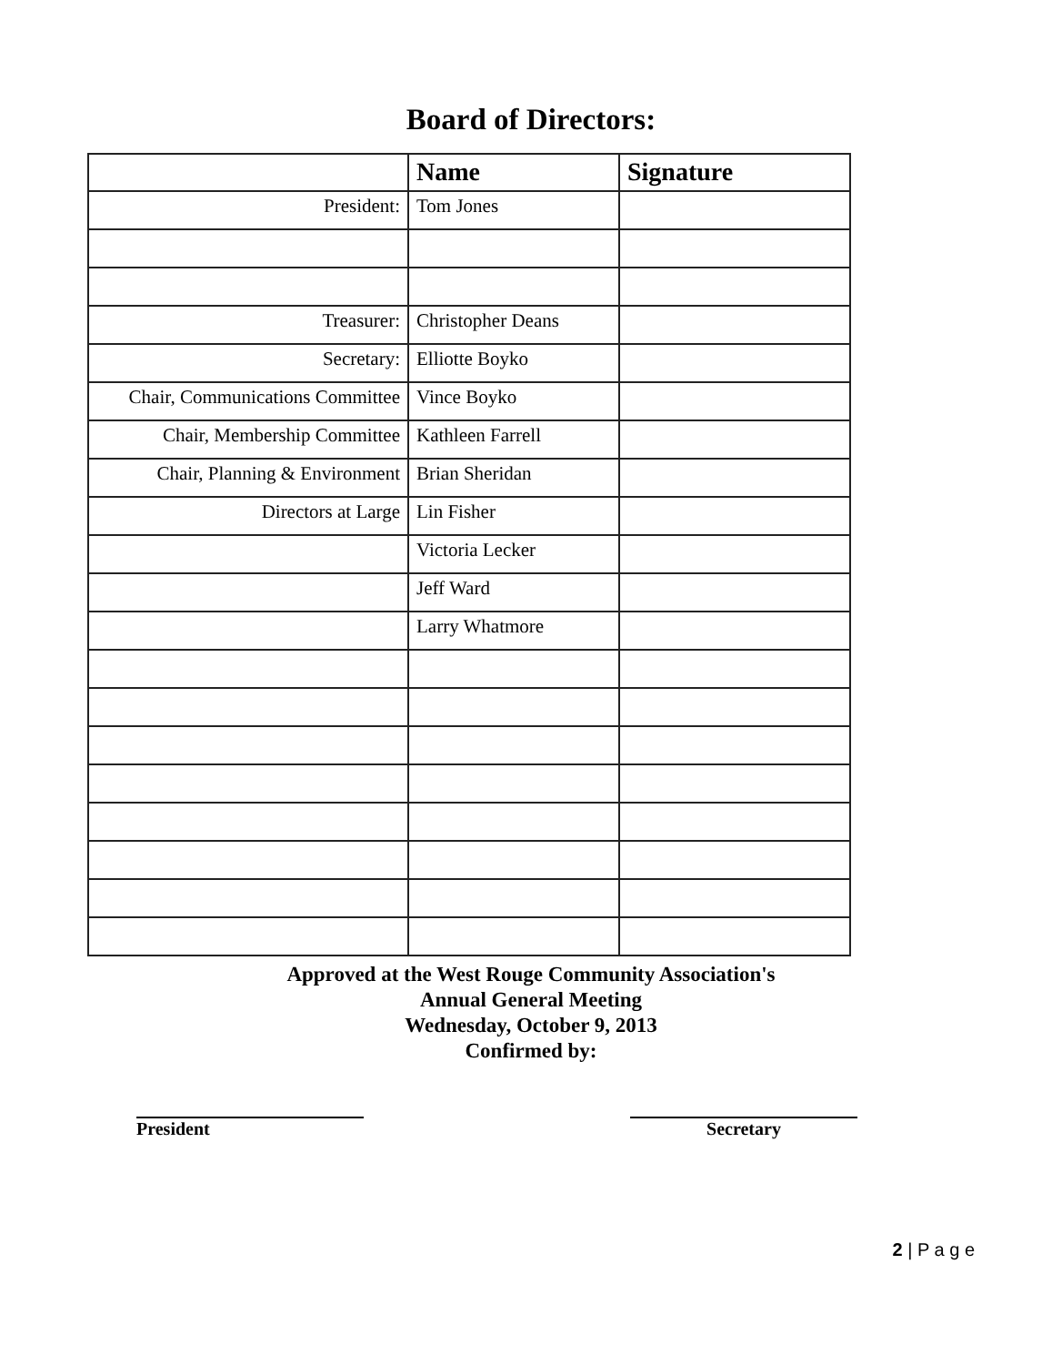Board of Directors:
| | Name | Signature |
| --- | --- | --- |
| President: | Tom Jones | |
| Treasurer: | Christopher Deans | |
| Secretary: | Elliotte Boyko | |
| Chair, Communications Committee | Vince Boyko | |
| Chair, Membership Committee | Kathleen Farrell | |
| Chair, Planning & Environment | Brian Sheridan | |
| Directors at Large | Lin Fisher | |
| | Victoria Lecker | |
| | Jeff Ward | |
| | Larry Whatmore | |
Approved at the West Rouge Community Association's
Annual General Meeting
Wednesday, October 9, 2013
Confirmed by:
President Secretary
2 | P a g e